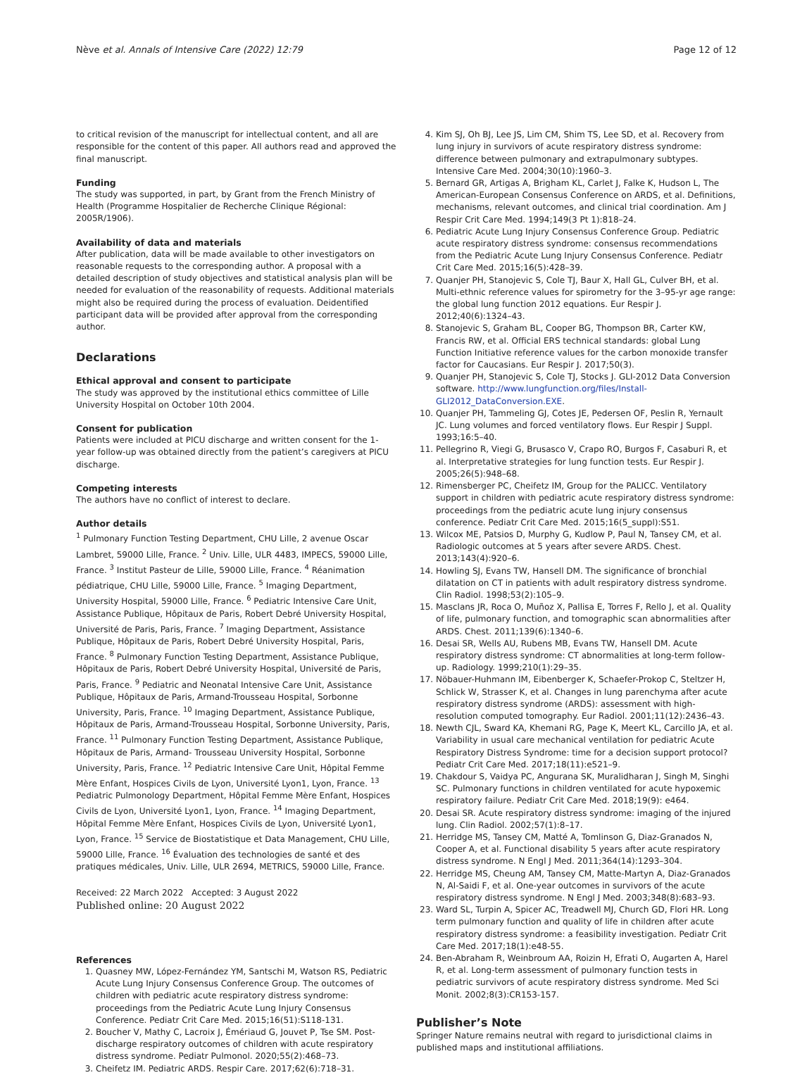Nève et al. Annals of Intensive Care (2022) 12:79 Page 12 of 12
to critical revision of the manuscript for intellectual content, and all are responsible for the content of this paper. All authors read and approved the final manuscript.
Funding
The study was supported, in part, by Grant from the French Ministry of Health (Programme Hospitalier de Recherche Clinique Régional: 2005R/1906).
Availability of data and materials
After publication, data will be made available to other investigators on reasonable requests to the corresponding author. A proposal with a detailed description of study objectives and statistical analysis plan will be needed for evaluation of the reasonability of requests. Additional materials might also be required during the process of evaluation. Deidentified participant data will be provided after approval from the corresponding author.
Declarations
Ethical approval and consent to participate
The study was approved by the institutional ethics committee of Lille University Hospital on October 10th 2004.
Consent for publication
Patients were included at PICU discharge and written consent for the 1-year follow-up was obtained directly from the patient’s caregivers at PICU discharge.
Competing interests
The authors have no conflict of interest to declare.
Author details
<sup>1</sup> Pulmonary Function Testing Department, CHU Lille, 2 avenue Oscar Lambret, 59000 Lille, France. <sup>2</sup> Univ. Lille, ULR 4483, IMPECS, 59000 Lille, France. <sup>3</sup> Institut Pasteur de Lille, 59000 Lille, France. <sup>4</sup> Réanimation pédiatrique, CHU Lille, 59000 Lille, France. <sup>5</sup> Imaging Department, University Hospital, 59000 Lille, France. <sup>6</sup> Pediatric Intensive Care Unit, Assistance Publique, Hôpitaux de Paris, Robert Debré University Hospital, Université de Paris, Paris, France. <sup>7</sup> Imaging Department, Assistance Publique, Hôpitaux de Paris, Robert Debré University Hospital, Paris, France. <sup>8</sup> Pulmonary Function Testing Department, Assistance Publique, Hôpitaux de Paris, Robert Debré University Hospital, Université de Paris, Paris, France. <sup>9</sup> Pediatric and Neonatal Intensive Care Unit, Assistance Publique, Hôpitaux de Paris, Armand-Trousseau Hospital, Sorbonne University, Paris, France. <sup>10</sup> Imaging Department, Assistance Publique, Hôpitaux de Paris, Armand-Trousseau Hospital, Sorbonne University, Paris, France. <sup>11</sup> Pulmonary Function Testing Department, Assistance Publique, Hôpitaux de Paris, Armand- Trousseau University Hospital, Sorbonne University, Paris, France. <sup>12</sup> Pediatric Intensive Care Unit, Hôpital Femme Mère Enfant, Hospices Civils de Lyon, Université Lyon1, Lyon, France. <sup>13</sup> Pediatric Pulmonology Department, Hôpital Femme Mère Enfant, Hospices Civils de Lyon, Université Lyon1, Lyon, France. <sup>14</sup> Imaging Department, Hôpital Femme Mère Enfant, Hospices Civils de Lyon, Université Lyon1, Lyon, France. <sup>15</sup> Service de Biostatistique et Data Management, CHU Lille, 59000 Lille, France. <sup>16</sup> Évaluation des technologies de santé et des pratiques médicales, Univ. Lille, ULR 2694, METRICS, 59000 Lille, France.
Received: 22 March 2022 Accepted: 3 August 2022
Published online: 20 August 2022
References
1. Quasney MW, López-Fernández YM, Santschi M, Watson RS, Pediatric Acute Lung Injury Consensus Conference Group. The outcomes of children with pediatric acute respiratory distress syndrome: proceedings from the Pediatric Acute Lung Injury Consensus Conference. Pediatr Crit Care Med. 2015;16(51):S118-131.
2. Boucher V, Mathy C, Lacroix J, Émériaud G, Jouvet P, Tse SM. Post-discharge respiratory outcomes of children with acute respiratory distress syndrome. Pediatr Pulmonol. 2020;55(2):468–73.
3. Cheifetz IM. Pediatric ARDS. Respir Care. 2017;62(6):718–31.
4. Kim SJ, Oh BJ, Lee JS, Lim CM, Shim TS, Lee SD, et al. Recovery from lung injury in survivors of acute respiratory distress syndrome: difference between pulmonary and extrapulmonary subtypes. Intensive Care Med. 2004;30(10):1960–3.
5. Bernard GR, Artigas A, Brigham KL, Carlet J, Falke K, Hudson L, The American-European Consensus Conference on ARDS, et al. Definitions, mechanisms, relevant outcomes, and clinical trial coordination. Am J Respir Crit Care Med. 1994;149(3 Pt 1):818–24.
6. Pediatric Acute Lung Injury Consensus Conference Group. Pediatric acute respiratory distress syndrome: consensus recommendations from the Pediatric Acute Lung Injury Consensus Conference. Pediatr Crit Care Med. 2015;16(5):428–39.
7. Quanjer PH, Stanojevic S, Cole TJ, Baur X, Hall GL, Culver BH, et al. Multi-ethnic reference values for spirometry for the 3–95-yr age range: the global lung function 2012 equations. Eur Respir J. 2012;40(6):1324–43.
8. Stanojevic S, Graham BL, Cooper BG, Thompson BR, Carter KW, Francis RW, et al. Official ERS technical standards: global Lung Function Initiative reference values for the carbon monoxide transfer factor for Caucasians. Eur Respir J. 2017;50(3).
9. Quanjer PH, Stanojevic S, Cole TJ, Stocks J. GLI-2012 Data Conversion software. http://www.lungfunction.org/files/Install-GLI2012_DataConversion.EXE.
10. Quanjer PH, Tammeling GJ, Cotes JE, Pedersen OF, Peslin R, Yernault JC. Lung volumes and forced ventilatory flows. Eur Respir J Suppl. 1993;16:5–40.
11. Pellegrino R, Viegi G, Brusasco V, Crapo RO, Burgos F, Casaburi R, et al. Interpretative strategies for lung function tests. Eur Respir J. 2005;26(5):948–68.
12. Rimensberger PC, Cheifetz IM, Group for the PALICC. Ventilatory support in children with pediatric acute respiratory distress syndrome: proceedings from the pediatric acute lung injury consensus conference. Pediatr Crit Care Med. 2015;16(5_suppl):S51.
13. Wilcox ME, Patsios D, Murphy G, Kudlow P, Paul N, Tansey CM, et al. Radiologic outcomes at 5 years after severe ARDS. Chest. 2013;143(4):920–6.
14. Howling SJ, Evans TW, Hansell DM. The significance of bronchial dilatation on CT in patients with adult respiratory distress syndrome. Clin Radiol. 1998;53(2):105–9.
15. Masclans JR, Roca O, Muñoz X, Pallisa E, Torres F, Rello J, et al. Quality of life, pulmonary function, and tomographic scan abnormalities after ARDS. Chest. 2011;139(6):1340–6.
16. Desai SR, Wells AU, Rubens MB, Evans TW, Hansell DM. Acute respiratory distress syndrome: CT abnormalities at long-term follow-up. Radiology. 1999;210(1):29–35.
17. Nöbauer-Huhmann IM, Eibenberger K, Schaefer-Prokop C, Steltzer H, Schlick W, Strasser K, et al. Changes in lung parenchyma after acute respiratory distress syndrome (ARDS): assessment with high-resolution computed tomography. Eur Radiol. 2001;11(12):2436–43.
18. Newth CJL, Sward KA, Khemani RG, Page K, Meert KL, Carcillo JA, et al. Variability in usual care mechanical ventilation for pediatric Acute Respiratory Distress Syndrome: time for a decision support protocol? Pediatr Crit Care Med. 2017;18(11):e521–9.
19. Chakdour S, Vaidya PC, Angurana SK, Muralidharan J, Singh M, Singhi SC. Pulmonary functions in children ventilated for acute hypoxemic respiratory failure. Pediatr Crit Care Med. 2018;19(9): e464.
20. Desai SR. Acute respiratory distress syndrome: imaging of the injured lung. Clin Radiol. 2002;57(1):8–17.
21. Herridge MS, Tansey CM, Matté A, Tomlinson G, Diaz-Granados N, Cooper A, et al. Functional disability 5 years after acute respiratory distress syndrome. N Engl J Med. 2011;364(14):1293–304.
22. Herridge MS, Cheung AM, Tansey CM, Matte-Martyn A, Diaz-Granados N, Al-Saidi F, et al. One-year outcomes in survivors of the acute respiratory distress syndrome. N Engl J Med. 2003;348(8):683–93.
23. Ward SL, Turpin A, Spicer AC, Treadwell MJ, Church GD, Flori HR. Long term pulmonary function and quality of life in children after acute respiratory distress syndrome: a feasibility investigation. Pediatr Crit Care Med. 2017;18(1):e48-55.
24. Ben-Abraham R, Weinbroum AA, Roizin H, Efrati O, Augarten A, Harel R, et al. Long-term assessment of pulmonary function tests in pediatric survivors of acute respiratory distress syndrome. Med Sci Monit. 2002;8(3):CR153-157.
Publisher’s Note
Springer Nature remains neutral with regard to jurisdictional claims in published maps and institutional affiliations.